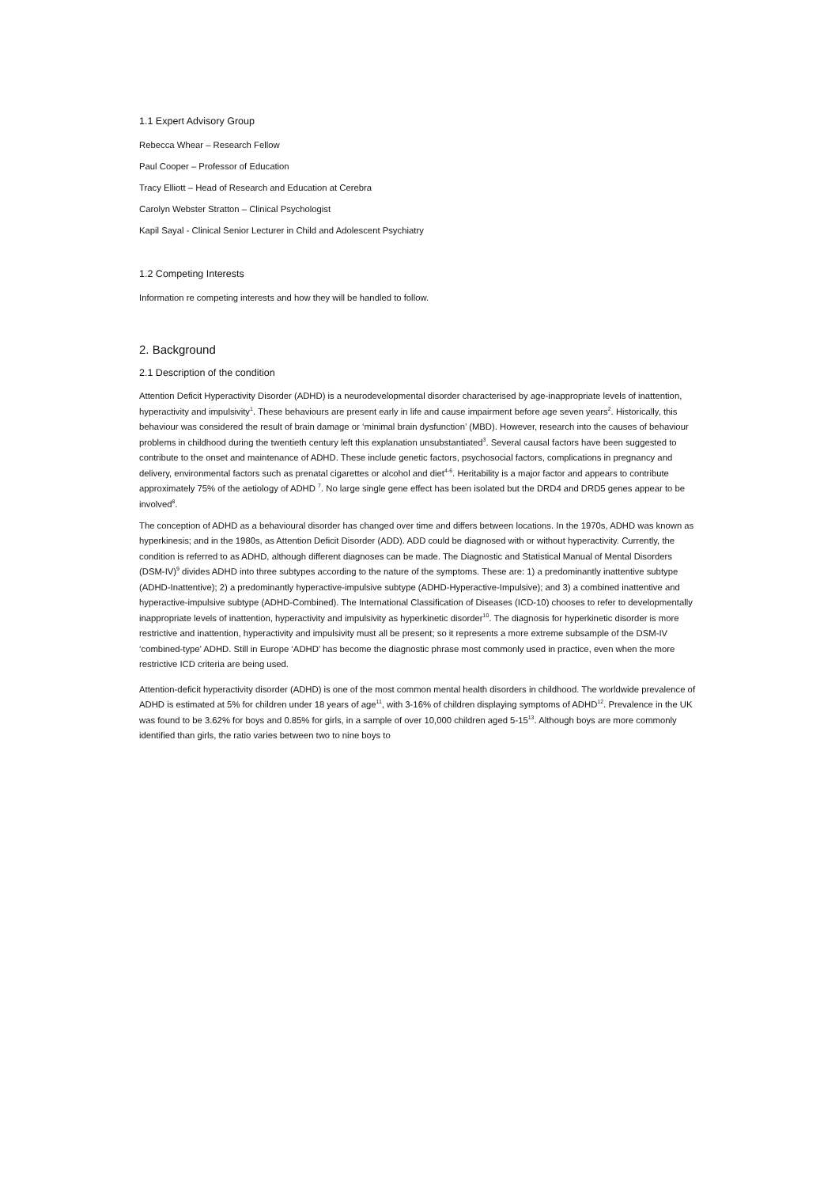1.1 Expert Advisory Group
Rebecca Whear – Research Fellow
Paul Cooper – Professor of Education
Tracy Elliott – Head of Research and Education at Cerebra
Carolyn Webster Stratton – Clinical Psychologist
Kapil Sayal - Clinical Senior Lecturer in Child and Adolescent Psychiatry
1.2 Competing Interests
Information re competing interests and how they will be handled to follow.
2. Background
2.1 Description of the condition
Attention Deficit Hyperactivity Disorder (ADHD) is a neurodevelopmental disorder characterised by age-inappropriate levels of inattention, hyperactivity and impulsivity<sup>1</sup>. These behaviours are present early in life and cause impairment before age seven years<sup>2</sup>. Historically, this behaviour was considered the result of brain damage or ‘minimal brain dysfunction’ (MBD). However, research into the causes of behaviour problems in childhood during the twentieth century left this explanation unsubstantiated<sup>3</sup>. Several causal factors have been suggested to contribute to the onset and maintenance of ADHD. These include genetic factors, psychosocial factors, complications in pregnancy and delivery, environmental factors such as prenatal cigarettes or alcohol and diet<sup>4-6</sup>. Heritability is a major factor and appears to contribute approximately 75% of the aetiology of ADHD <sup>7</sup>. No large single gene effect has been isolated but the DRD4 and DRD5 genes appear to be involved<sup>8</sup>.
The conception of ADHD as a behavioural disorder has changed over time and differs between locations. In the 1970s, ADHD was known as hyperkinesis; and in the 1980s, as Attention Deficit Disorder (ADD). ADD could be diagnosed with or without hyperactivity. Currently, the condition is referred to as ADHD, although different diagnoses can be made. The Diagnostic and Statistical Manual of Mental Disorders (DSM-IV)<sup>9</sup> divides ADHD into three subtypes according to the nature of the symptoms. These are: 1) a predominantly inattentive subtype (ADHD-Inattentive); 2) a predominantly hyperactive-impulsive subtype (ADHD-Hyperactive-Impulsive); and 3) a combined inattentive and hyperactive-impulsive subtype (ADHD-Combined). The International Classification of Diseases (ICD-10) chooses to refer to developmentally inappropriate levels of inattention, hyperactivity and impulsivity as hyperkinetic disorder<sup>10</sup>. The diagnosis for hyperkinetic disorder is more restrictive and inattention, hyperactivity and impulsivity must all be present; so it represents a more extreme subsample of the DSM-IV ‘combined-type’ ADHD. Still in Europe ‘ADHD’ has become the diagnostic phrase most commonly used in practice, even when the more restrictive ICD criteria are being used.
Attention-deficit hyperactivity disorder (ADHD) is one of the most common mental health disorders in childhood. The worldwide prevalence of ADHD is estimated at 5% for children under 18 years of age<sup>11</sup>, with 3-16% of children displaying symptoms of ADHD<sup>12</sup>. Prevalence in the UK was found to be 3.62% for boys and 0.85% for girls, in a sample of over 10,000 children aged 5-15<sup>13</sup>. Although boys are more commonly identified than girls, the ratio varies between two to nine boys to